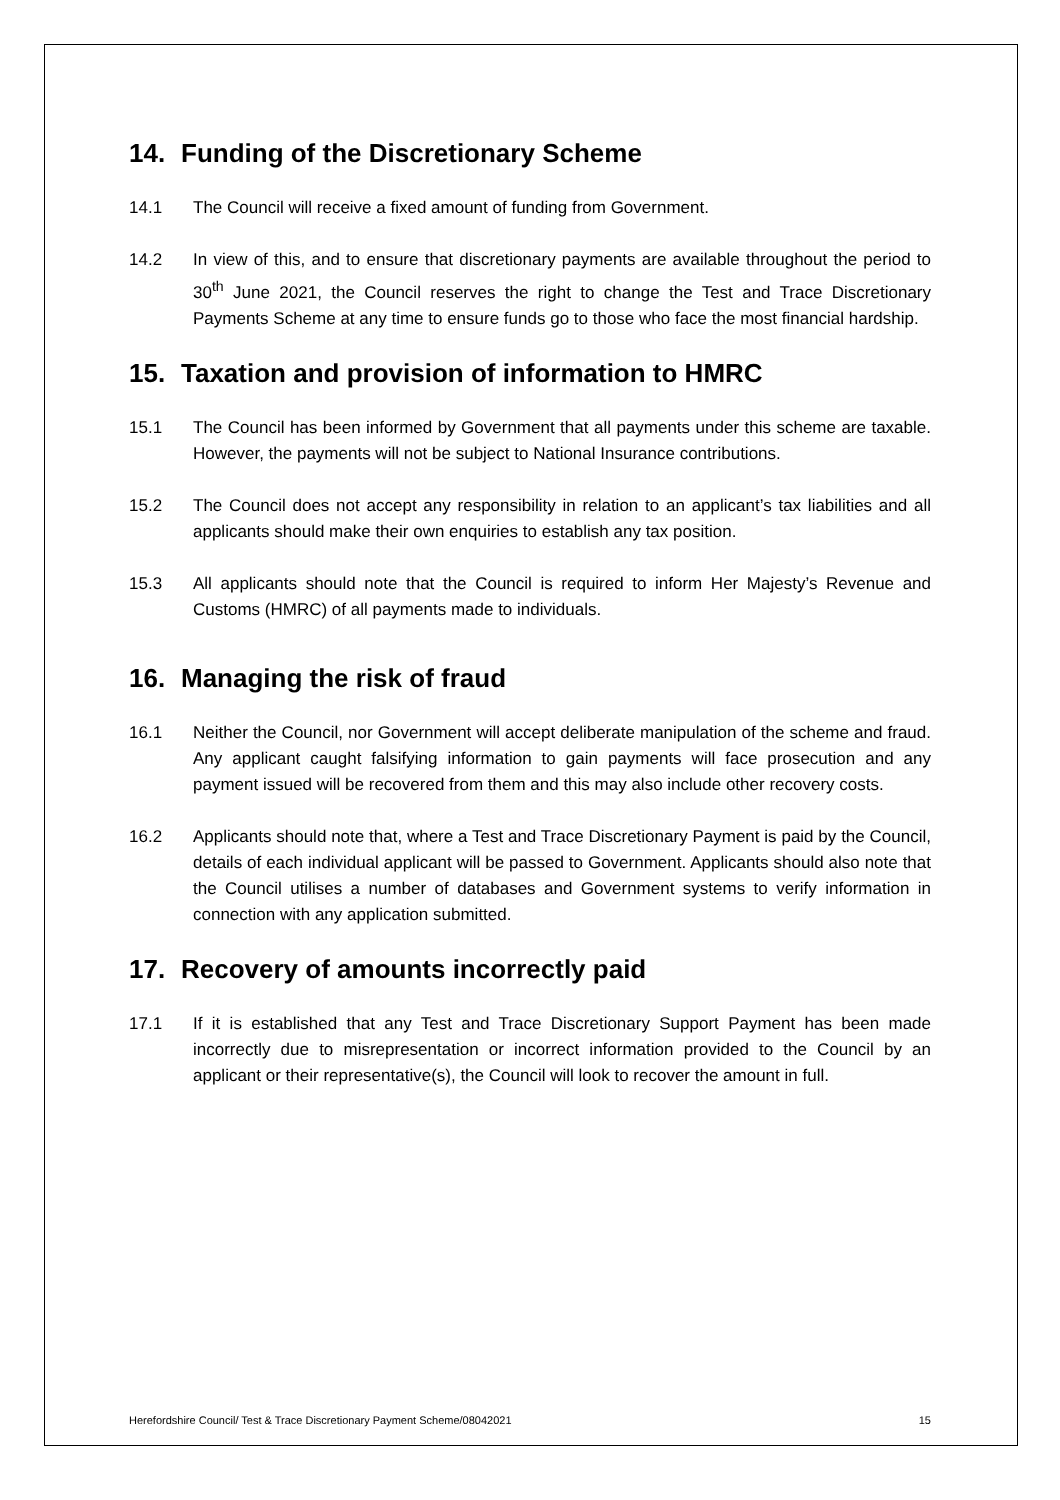14. Funding of the Discretionary Scheme
14.1 The Council will receive a fixed amount of funding from Government.
14.2 In view of this, and to ensure that discretionary payments are available throughout the period to 30<sup>th</sup> June 2021, the Council reserves the right to change the Test and Trace Discretionary Payments Scheme at any time to ensure funds go to those who face the most financial hardship.
15. Taxation and provision of information to HMRC
15.1 The Council has been informed by Government that all payments under this scheme are taxable. However, the payments will not be subject to National Insurance contributions.
15.2 The Council does not accept any responsibility in relation to an applicant’s tax liabilities and all applicants should make their own enquiries to establish any tax position.
15.3 All applicants should note that the Council is required to inform Her Majesty’s Revenue and Customs (HMRC) of all payments made to individuals.
16. Managing the risk of fraud
16.1 Neither the Council, nor Government will accept deliberate manipulation of the scheme and fraud. Any applicant caught falsifying information to gain payments will face prosecution and any payment issued will be recovered from them and this may also include other recovery costs.
16.2 Applicants should note that, where a Test and Trace Discretionary Payment is paid by the Council, details of each individual applicant will be passed to Government. Applicants should also note that the Council utilises a number of databases and Government systems to verify information in connection with any application submitted.
17. Recovery of amounts incorrectly paid
17.1 If it is established that any Test and Trace Discretionary Support Payment has been made incorrectly due to misrepresentation or incorrect information provided to the Council by an applicant or their representative(s), the Council will look to recover the amount in full.
Herefordshire Council/ Test & Trace Discretionary Payment Scheme/08042021 15